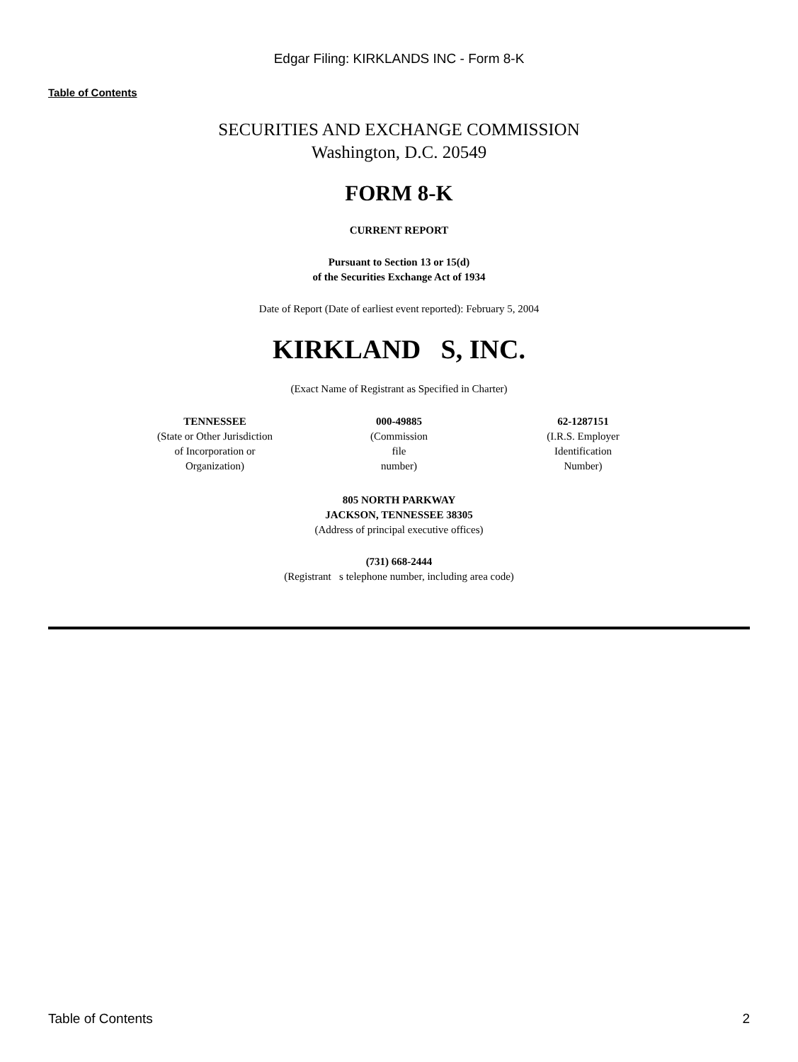Edgar Filing: KIRKLANDS INC - Form 8-K
Table of Contents
SECURITIES AND EXCHANGE COMMISSION
Washington, D.C. 20549
FORM 8-K
CURRENT REPORT
Pursuant to Section 13 or 15(d)
of the Securities Exchange Act of 1934
Date of Report (Date of earliest event reported): February 5, 2004
KIRKLAND S, INC.
(Exact Name of Registrant as Specified in Charter)
| TENNESSEE (State or Other Jurisdiction of Incorporation or Organization) | 000-49885 (Commission file number) | 62-1287151 (I.R.S. Employer Identification Number) |
805 NORTH PARKWAY
JACKSON, TENNESSEE 38305
(Address of principal executive offices)
(731) 668-2444
(Registrant s telephone number, including area code)
Table of Contents 2